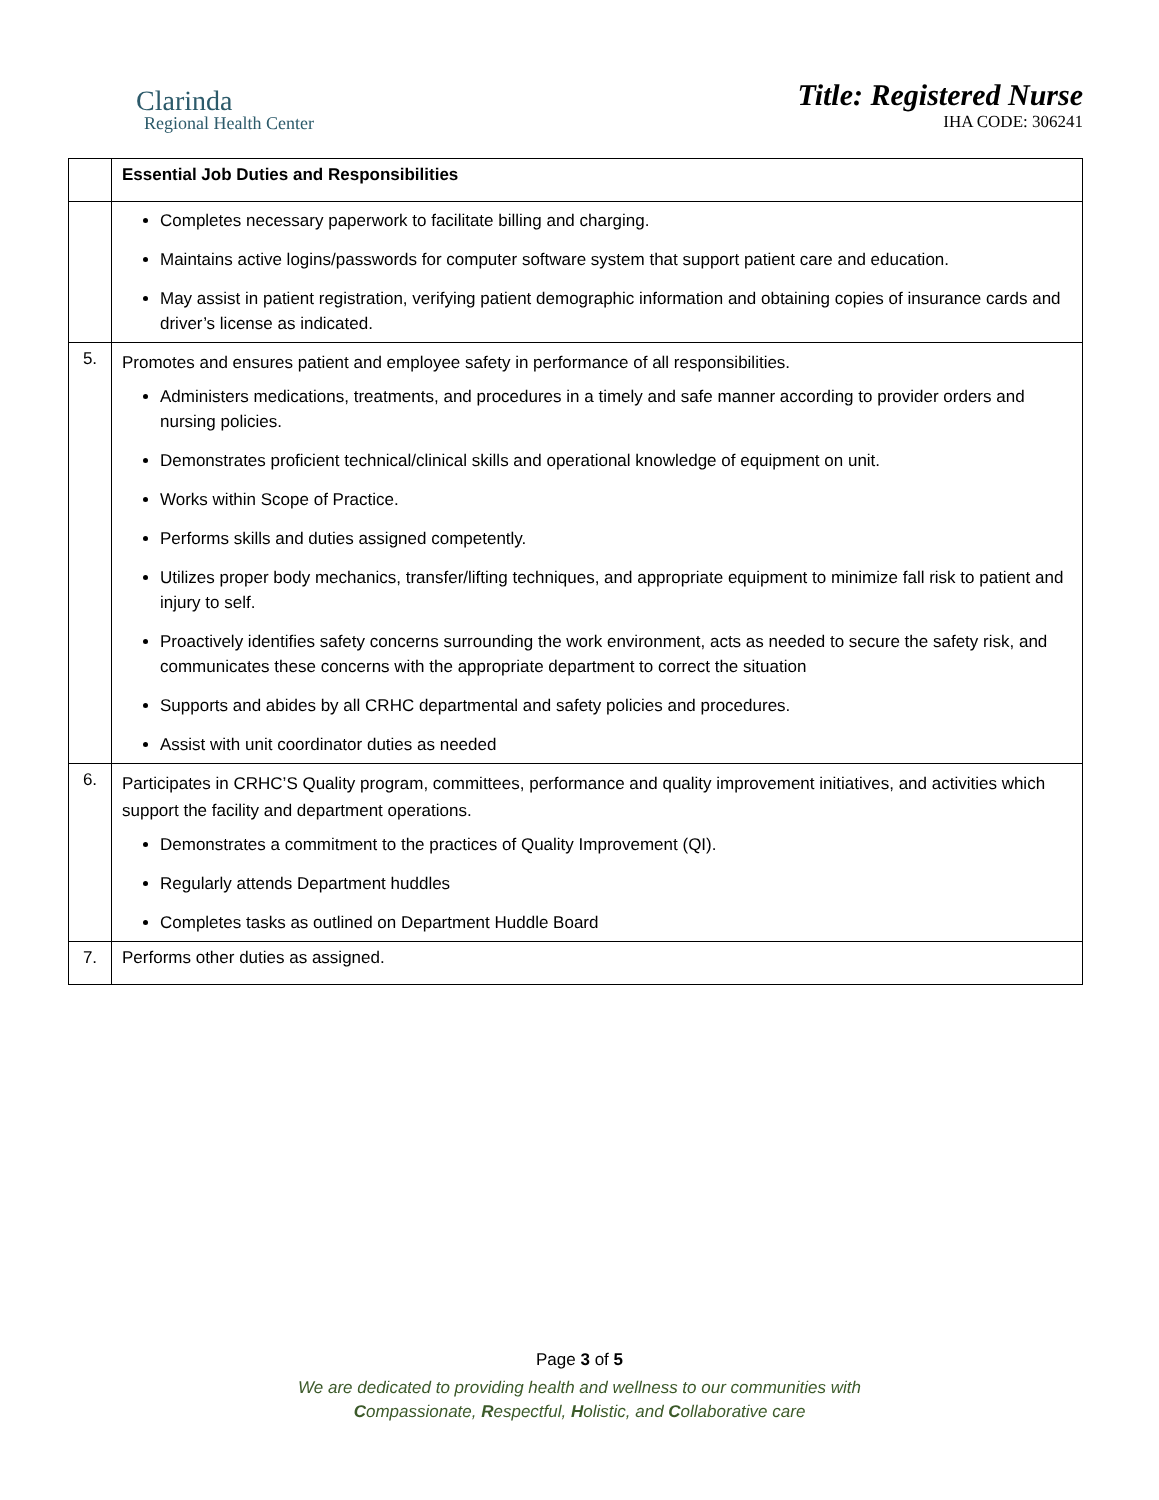Clarinda
Regional Health Center
Title: Registered Nurse
IHA CODE: 306241
| | Essential Job Duties and Responsibilities |
| | Completes necessary paperwork to facilitate billing and charging. Maintains active logins/passwords for computer software system that support patient care and education. May assist in patient registration, verifying patient demographic information and obtaining copies of insurance cards and driver’s license as indicated. |
| 5. | Promotes and ensures patient and employee safety in performance of all responsibilities. Administers medications, treatments, and procedures in a timely and safe manner according to provider orders and nursing policies. Demonstrates proficient technical/clinical skills and operational knowledge of equipment on unit. Works within Scope of Practice. Performs skills and duties assigned competently. Utilizes proper body mechanics, transfer/lifting techniques, and appropriate equipment to minimize fall risk to patient and injury to self. Proactively identifies safety concerns surrounding the work environment, acts as needed to secure the safety risk, and communicates these concerns with the appropriate department to correct the situation Supports and abides by all CRHC departmental and safety policies and procedures. Assist with unit coordinator duties as needed |
| 6. | Participates in CRHC’S Quality program, committees, performance and quality improvement initiatives, and activities which support the facility and department operations. Demonstrates a commitment to the practices of Quality Improvement (QI). Regularly attends Department huddles Completes tasks as outlined on Department Huddle Board |
| 7. | Performs other duties as assigned. |
Page 3 of 5
We are dedicated to providing health and wellness to our communities with
Compassionate, Respectful, Holistic, and Collaborative care